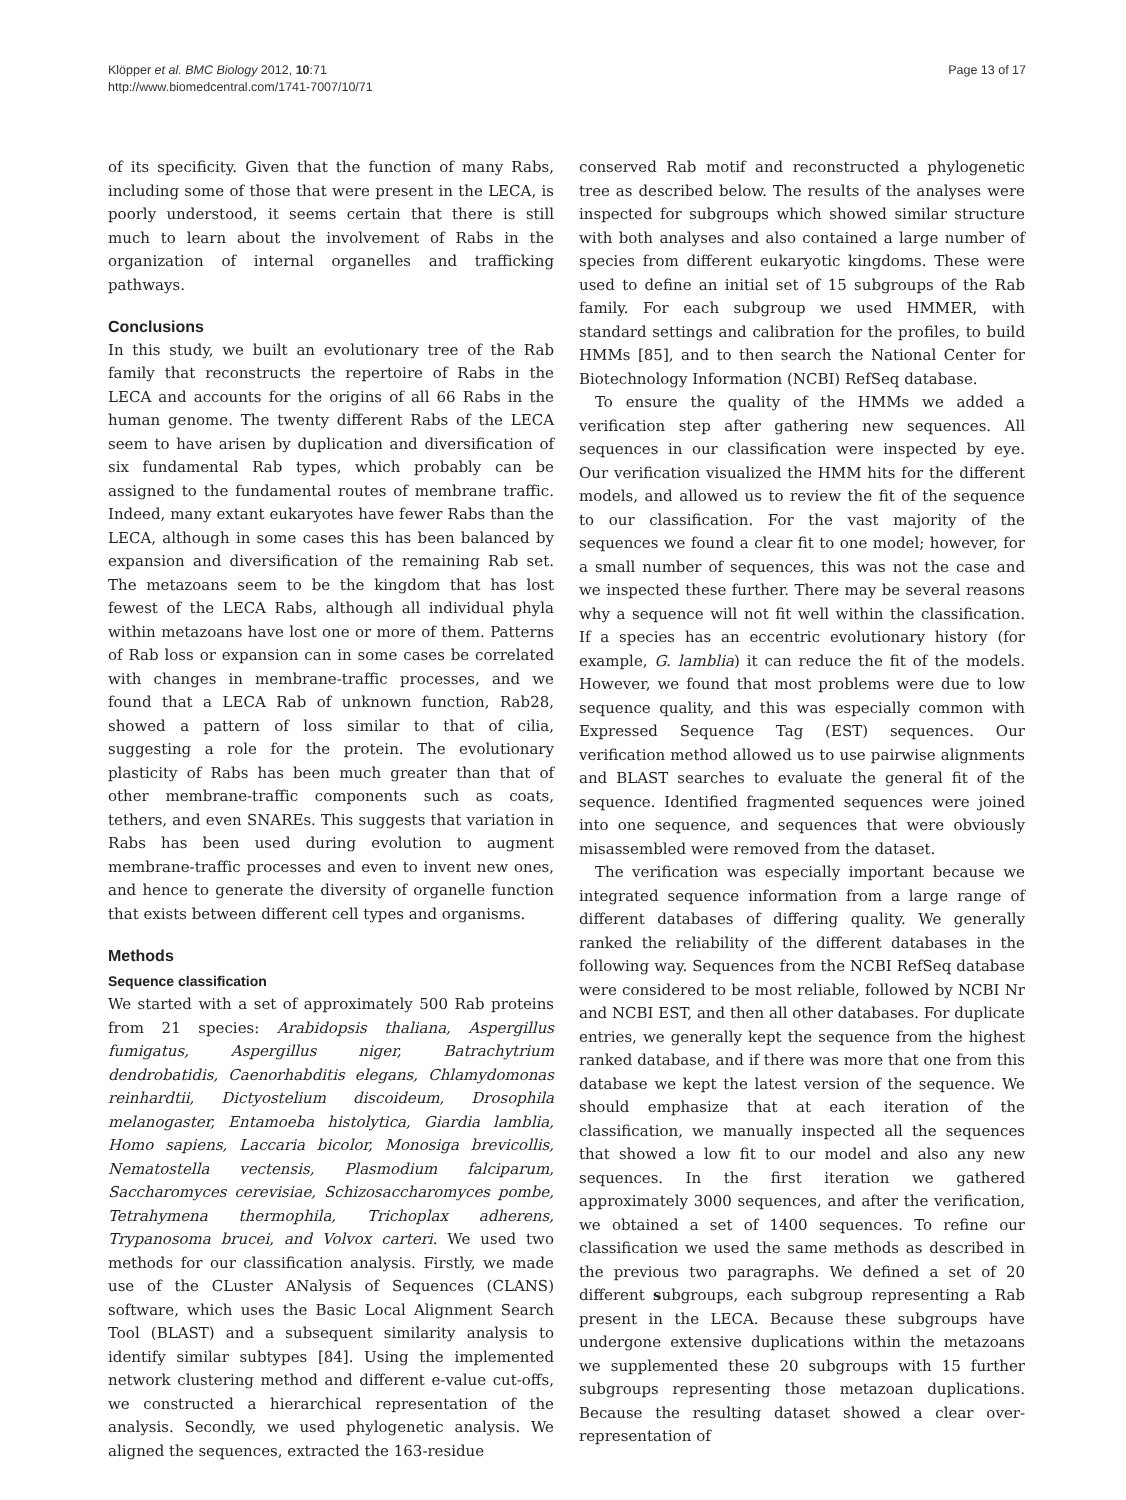Klöpper et al. BMC Biology 2012, 10:71
http://www.biomedcentral.com/1741-7007/10/71
Page 13 of 17
of its specificity. Given that the function of many Rabs, including some of those that were present in the LECA, is poorly understood, it seems certain that there is still much to learn about the involvement of Rabs in the organization of internal organelles and trafficking pathways.
Conclusions
In this study, we built an evolutionary tree of the Rab family that reconstructs the repertoire of Rabs in the LECA and accounts for the origins of all 66 Rabs in the human genome. The twenty different Rabs of the LECA seem to have arisen by duplication and diversification of six fundamental Rab types, which probably can be assigned to the fundamental routes of membrane traffic. Indeed, many extant eukaryotes have fewer Rabs than the LECA, although in some cases this has been balanced by expansion and diversification of the remaining Rab set. The metazoans seem to be the kingdom that has lost fewest of the LECA Rabs, although all individual phyla within metazoans have lost one or more of them. Patterns of Rab loss or expansion can in some cases be correlated with changes in membrane-traffic processes, and we found that a LECA Rab of unknown function, Rab28, showed a pattern of loss similar to that of cilia, suggesting a role for the protein. The evolutionary plasticity of Rabs has been much greater than that of other membrane-traffic components such as coats, tethers, and even SNAREs. This suggests that variation in Rabs has been used during evolution to augment membrane-traffic processes and even to invent new ones, and hence to generate the diversity of organelle function that exists between different cell types and organisms.
Methods
Sequence classification
We started with a set of approximately 500 Rab proteins from 21 species: Arabidopsis thaliana, Aspergillus fumigatus, Aspergillus niger, Batrachytrium dendrobatidis, Caenorhabditis elegans, Chlamydomonas reinhardtii, Dictyostelium discoideum, Drosophila melanogaster, Entamoeba histolytica, Giardia lamblia, Homo sapiens, Laccaria bicolor, Monosiga brevicollis, Nematostella vectensis, Plasmodium falciparum, Saccharomyces cerevisiae, Schizosaccharomyces pombe, Tetrahymena thermophila, Trichoplax adherens, Trypanosoma brucei, and Volvox carteri. We used two methods for our classification analysis. Firstly, we made use of the CLuster ANalysis of Sequences (CLANS) software, which uses the Basic Local Alignment Search Tool (BLAST) and a subsequent similarity analysis to identify similar subtypes [84]. Using the implemented network clustering method and different e-value cut-offs, we constructed a hierarchical representation of the analysis. Secondly, we used phylogenetic analysis. We aligned the sequences, extracted the 163-residue
conserved Rab motif and reconstructed a phylogenetic tree as described below. The results of the analyses were inspected for subgroups which showed similar structure with both analyses and also contained a large number of species from different eukaryotic kingdoms. These were used to define an initial set of 15 subgroups of the Rab family. For each subgroup we used HMMER, with standard settings and calibration for the profiles, to build HMMs [85], and to then search the National Center for Biotechnology Information (NCBI) RefSeq database.
To ensure the quality of the HMMs we added a verification step after gathering new sequences. All sequences in our classification were inspected by eye. Our verification visualized the HMM hits for the different models, and allowed us to review the fit of the sequence to our classification. For the vast majority of the sequences we found a clear fit to one model; however, for a small number of sequences, this was not the case and we inspected these further. There may be several reasons why a sequence will not fit well within the classification. If a species has an eccentric evolutionary history (for example, G. lamblia) it can reduce the fit of the models. However, we found that most problems were due to low sequence quality, and this was especially common with Expressed Sequence Tag (EST) sequences. Our verification method allowed us to use pairwise alignments and BLAST searches to evaluate the general fit of the sequence. Identified fragmented sequences were joined into one sequence, and sequences that were obviously misassembled were removed from the dataset.
The verification was especially important because we integrated sequence information from a large range of different databases of differing quality. We generally ranked the reliability of the different databases in the following way. Sequences from the NCBI RefSeq database were considered to be most reliable, followed by NCBI Nr and NCBI EST, and then all other databases. For duplicate entries, we generally kept the sequence from the highest ranked database, and if there was more that one from this database we kept the latest version of the sequence. We should emphasize that at each iteration of the classification, we manually inspected all the sequences that showed a low fit to our model and also any new sequences. In the first iteration we gathered approximately 3000 sequences, and after the verification, we obtained a set of 1400 sequences. To refine our classification we used the same methods as described in the previous two paragraphs. We defined a set of 20 different subgroups, each subgroup representing a Rab present in the LECA. Because these subgroups have undergone extensive duplications within the metazoans we supplemented these 20 subgroups with 15 further subgroups representing those metazoan duplications. Because the resulting dataset showed a clear over-representation of